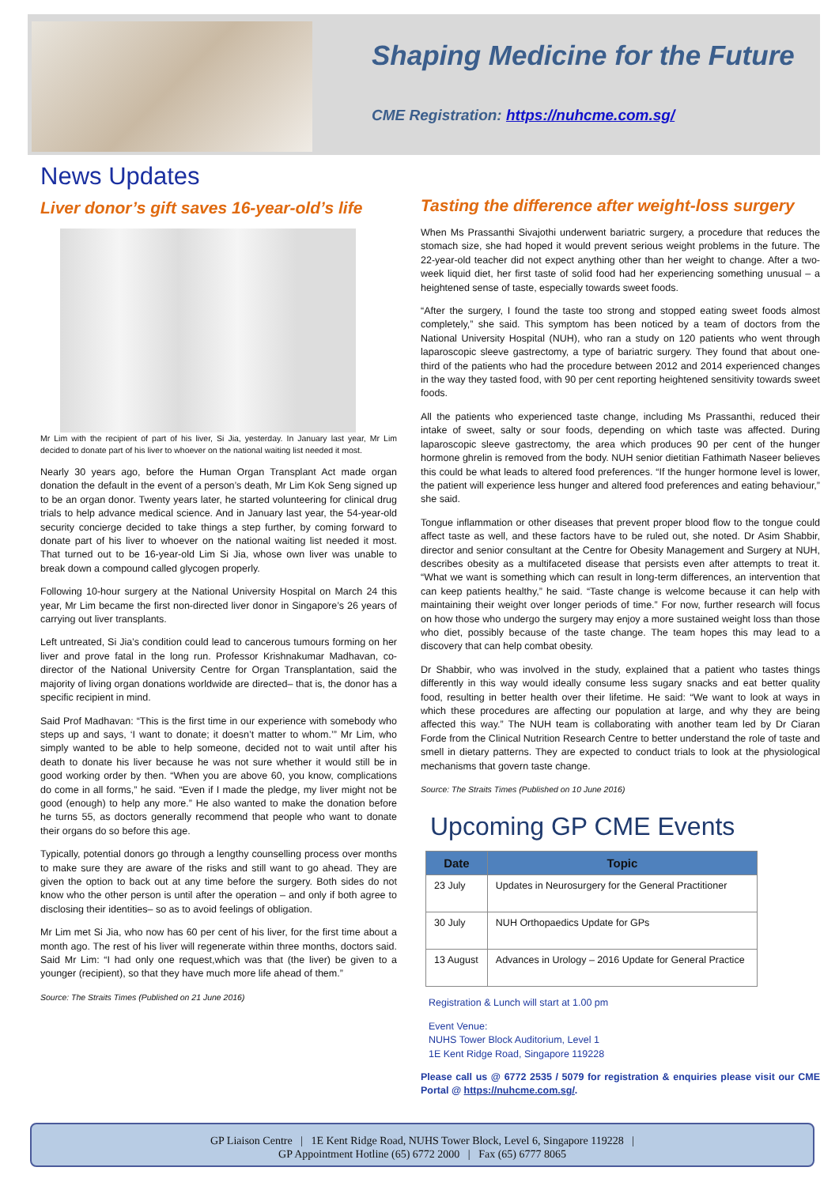Shaping Medicine for the Future
CME Registration: https://nuhcme.com.sg/
News Updates
Liver donor’s gift saves 16-year-old’s life
Mr Lim with the recipient of part of his liver, Si Jia, yesterday. In January last year, Mr Lim decided to donate part of his liver to whoever on the national waiting list needed it most.
Nearly 30 years ago, before the Human Organ Transplant Act made organ donation the default in the event of a person’s death, Mr Lim Kok Seng signed up to be an organ donor. Twenty years later, he started volunteering for clinical drug trials to help advance medical science. And in January last year, the 54-year-old security concierge decided to take things a step further, by coming forward to donate part of his liver to whoever on the national waiting list needed it most. That turned out to be 16-year-old Lim Si Jia, whose own liver was unable to break down a compound called glycogen properly.
Following 10-hour surgery at the National University Hospital on March 24 this year, Mr Lim became the first non-directed liver donor in Singapore’s 26 years of carrying out liver transplants.
Left untreated, Si Jia’s condition could lead to cancerous tumours forming on her liver and prove fatal in the long run. Professor Krishnakumar Madhavan, co-director of the National University Centre for Organ Transplantation, said the majority of living organ donations worldwide are directed– that is, the donor has a specific recipient in mind.
Said Prof Madhavan: “This is the first time in our experience with somebody who steps up and says, ‘I want to donate; it doesn’t matter to whom.’” Mr Lim, who simply wanted to be able to help someone, decided not to wait until after his death to donate his liver because he was not sure whether it would still be in good working order by then. “When you are above 60, you know, complications do come in all forms,” he said. “Even if I made the pledge, my liver might not be good (enough) to help any more.” He also wanted to make the donation before he turns 55, as doctors generally recommend that people who want to donate their organs do so before this age.
Typically, potential donors go through a lengthy counselling process over months to make sure they are aware of the risks and still want to go ahead. They are given the option to back out at any time before the surgery. Both sides do not know who the other person is until after the operation – and only if both agree to disclosing their identities– so as to avoid feelings of obligation.
Mr Lim met Si Jia, who now has 60 per cent of his liver, for the first time about a month ago. The rest of his liver will regenerate within three months, doctors said. Said Mr Lim: “I had only one request,which was that (the liver) be given to a younger (recipient), so that they have much more life ahead of them.”
Source: The Straits Times (Published on 21 June 2016)
Tasting the difference after weight-loss surgery
When Ms Prassanthi Sivajothi underwent bariatric surgery, a procedure that reduces the stomach size, she had hoped it would prevent serious weight problems in the future. The 22-year-old teacher did not expect anything other than her weight to change. After a two-week liquid diet, her first taste of solid food had her experiencing something unusual – a heightened sense of taste, especially towards sweet foods.
“After the surgery, I found the taste too strong and stopped eating sweet foods almost completely,” she said. This symptom has been noticed by a team of doctors from the National University Hospital (NUH), who ran a study on 120 patients who went through laparoscopic sleeve gastrectomy, a type of bariatric surgery. They found that about one-third of the patients who had the procedure between 2012 and 2014 experienced changes in the way they tasted food, with 90 per cent reporting heightened sensitivity towards sweet foods.
All the patients who experienced taste change, including Ms Prassanthi, reduced their intake of sweet, salty or sour foods, depending on which taste was affected. During laparoscopic sleeve gastrectomy, the area which produces 90 per cent of the hunger hormone ghrelin is removed from the body. NUH senior dietitian Fathimath Naseer believes this could be what leads to altered food preferences. “If the hunger hormone level is lower, the patient will experience less hunger and altered food preferences and eating behaviour,” she said.
Tongue inflammation or other diseases that prevent proper blood flow to the tongue could affect taste as well, and these factors have to be ruled out, she noted. Dr Asim Shabbir, director and senior consultant at the Centre for Obesity Management and Surgery at NUH, describes obesity as a multifaceted disease that persists even after attempts to treat it. “What we want is something which can result in long-term differences, an intervention that can keep patients healthy,” he said. “Taste change is welcome because it can help with maintaining their weight over longer periods of time.” For now, further research will focus on how those who undergo the surgery may enjoy a more sustained weight loss than those who diet, possibly because of the taste change. The team hopes this may lead to a discovery that can help combat obesity.
Dr Shabbir, who was involved in the study, explained that a patient who tastes things differently in this way would ideally consume less sugary snacks and eat better quality food, resulting in better health over their lifetime. He said: “We want to look at ways in which these procedures are affecting our population at large, and why they are being affected this way.” The NUH team is collaborating with another team led by Dr Ciaran Forde from the Clinical Nutrition Research Centre to better understand the role of taste and smell in dietary patterns. They are expected to conduct trials to look at the physiological mechanisms that govern taste change.
Source: The Straits Times (Published on 10 June 2016)
Upcoming GP CME Events
| Date | Topic |
| --- | --- |
| 23 July | Updates in Neurosurgery for the General Practitioner |
| 30 July | NUH Orthopaedics Update for GPs |
| 13 August | Advances in Urology – 2016 Update for General Practice |
Registration & Lunch will start at 1.00 pm
Event Venue:
NUHS Tower Block Auditorium, Level 1
1E Kent Ridge Road, Singapore 119228
Please call us @ 6772 2535 / 5079 for registration & enquiries please visit our CME Portal @ https://nuhcme.com.sg/.
GP Liaison Centre | 1E Kent Ridge Road, NUHS Tower Block, Level 6, Singapore 119228 |
GP Appointment Hotline (65) 6772 2000 | Fax (65) 6777 8065